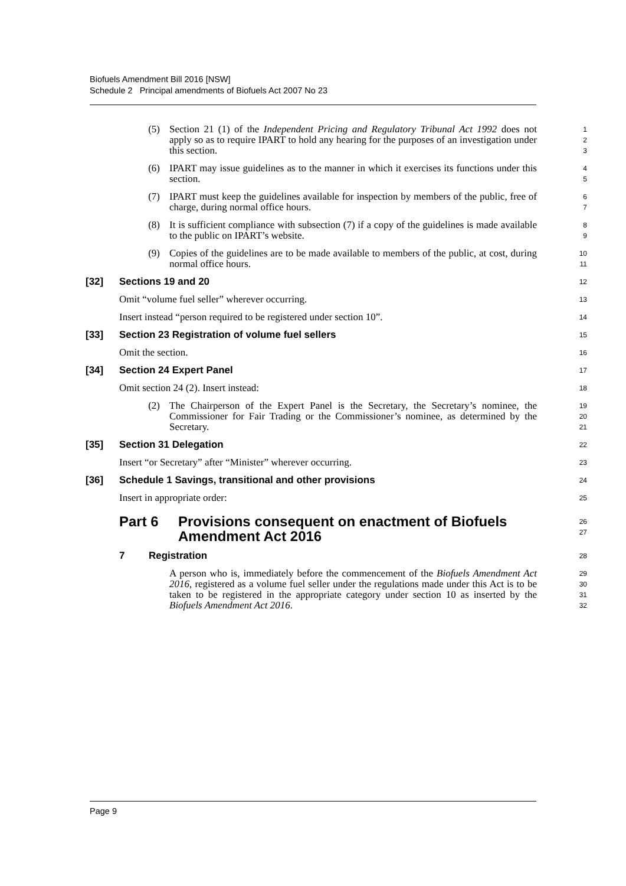Biofuels Amendment Bill 2016 [NSW]
Schedule 2 Principal amendments of Biofuels Act 2007 No 23
(5) Section 21 (1) of the Independent Pricing and Regulatory Tribunal Act 1992 does not apply so as to require IPART to hold any hearing for the purposes of an investigation under this section.
1
2
3
(6) IPART may issue guidelines as to the manner in which it exercises its functions under this section.
4
5
(7) IPART must keep the guidelines available for inspection by members of the public, free of charge, during normal office hours.
6
7
(8) It is sufficient compliance with subsection (7) if a copy of the guidelines is made available to the public on IPART’s website.
8
9
(9) Copies of the guidelines are to be made available to members of the public, at cost, during normal office hours.
10
11
[32] Sections 19 and 20
12
Omit “volume fuel seller” wherever occurring.
13
Insert instead “person required to be registered under section 10”.
14
[33] Section 23 Registration of volume fuel sellers
15
Omit the section.
16
[34] Section 24 Expert Panel
17
Omit section 24 (2). Insert instead:
18
(2) The Chairperson of the Expert Panel is the Secretary, the Secretary’s nominee, the Commissioner for Fair Trading or the Commissioner’s nominee, as determined by the Secretary.
19
20
21
[35] Section 31 Delegation
22
Insert “or Secretary” after “Minister” wherever occurring.
23
[36] Schedule 1 Savings, transitional and other provisions
24
Insert in appropriate order:
25
Part 6 Provisions consequent on enactment of Biofuels Amendment Act 2016
26
27
7 Registration
28
A person who is, immediately before the commencement of the Biofuels Amendment Act 2016, registered as a volume fuel seller under the regulations made under this Act is to be taken to be registered in the appropriate category under section 10 as inserted by the Biofuels Amendment Act 2016.
29
30
31
32
Page 9